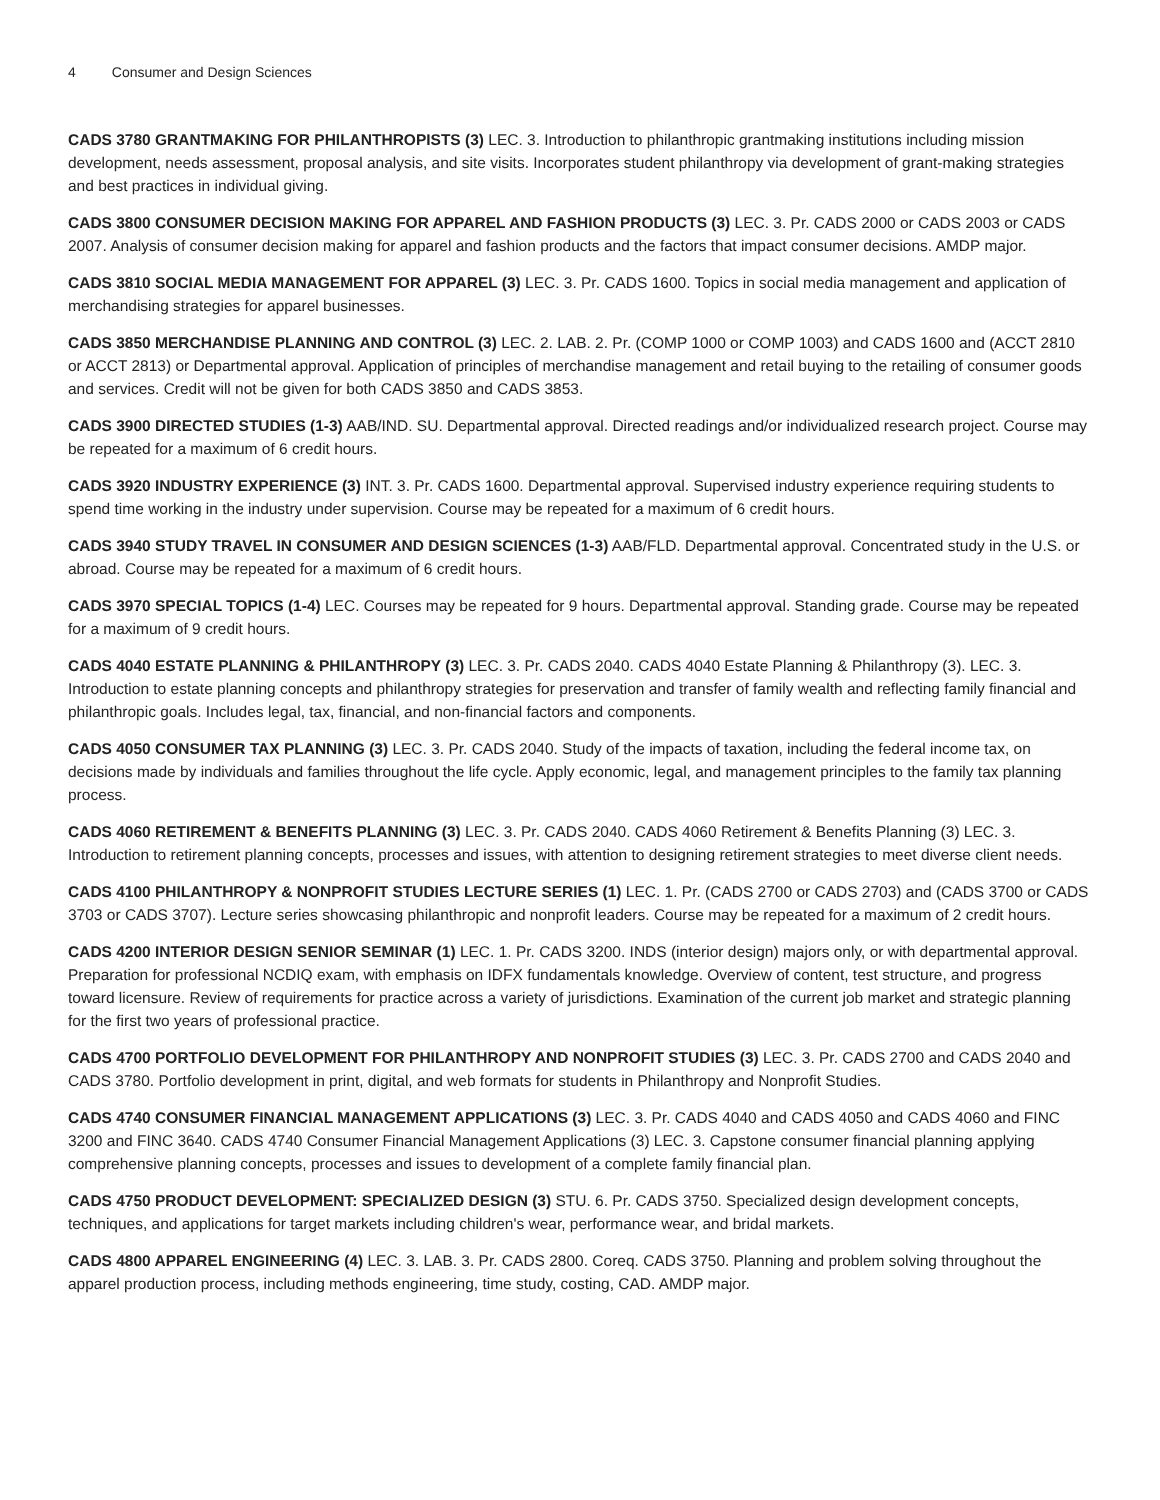4 Consumer and Design Sciences
CADS 3780 GRANTMAKING FOR PHILANTHROPISTS (3) LEC. 3. Introduction to philanthropic grantmaking institutions including mission development, needs assessment, proposal analysis, and site visits. Incorporates student philanthropy via development of grant-making strategies and best practices in individual giving.
CADS 3800 CONSUMER DECISION MAKING FOR APPAREL AND FASHION PRODUCTS (3) LEC. 3. Pr. CADS 2000 or CADS 2003 or CADS 2007. Analysis of consumer decision making for apparel and fashion products and the factors that impact consumer decisions. AMDP major.
CADS 3810 SOCIAL MEDIA MANAGEMENT FOR APPAREL (3) LEC. 3. Pr. CADS 1600. Topics in social media management and application of merchandising strategies for apparel businesses.
CADS 3850 MERCHANDISE PLANNING AND CONTROL (3) LEC. 2. LAB. 2. Pr. (COMP 1000 or COMP 1003) and CADS 1600 and (ACCT 2810 or ACCT 2813) or Departmental approval. Application of principles of merchandise management and retail buying to the retailing of consumer goods and services. Credit will not be given for both CADS 3850 and CADS 3853.
CADS 3900 DIRECTED STUDIES (1-3) AAB/IND. SU. Departmental approval. Directed readings and/or individualized research project. Course may be repeated for a maximum of 6 credit hours.
CADS 3920 INDUSTRY EXPERIENCE (3) INT. 3. Pr. CADS 1600. Departmental approval. Supervised industry experience requiring students to spend time working in the industry under supervision. Course may be repeated for a maximum of 6 credit hours.
CADS 3940 STUDY TRAVEL IN CONSUMER AND DESIGN SCIENCES (1-3) AAB/FLD. Departmental approval. Concentrated study in the U.S. or abroad. Course may be repeated for a maximum of 6 credit hours.
CADS 3970 SPECIAL TOPICS (1-4) LEC. Courses may be repeated for 9 hours. Departmental approval. Standing grade. Course may be repeated for a maximum of 9 credit hours.
CADS 4040 ESTATE PLANNING & PHILANTHROPY (3) LEC. 3. Pr. CADS 2040. CADS 4040 Estate Planning & Philanthropy (3). LEC. 3. Introduction to estate planning concepts and philanthropy strategies for preservation and transfer of family wealth and reflecting family financial and philanthropic goals. Includes legal, tax, financial, and non-financial factors and components.
CADS 4050 CONSUMER TAX PLANNING (3) LEC. 3. Pr. CADS 2040. Study of the impacts of taxation, including the federal income tax, on decisions made by individuals and families throughout the life cycle. Apply economic, legal, and management principles to the family tax planning process.
CADS 4060 RETIREMENT & BENEFITS PLANNING (3) LEC. 3. Pr. CADS 2040. CADS 4060 Retirement & Benefits Planning (3) LEC. 3. Introduction to retirement planning concepts, processes and issues, with attention to designing retirement strategies to meet diverse client needs.
CADS 4100 PHILANTHROPY & NONPROFIT STUDIES LECTURE SERIES (1) LEC. 1. Pr. (CADS 2700 or CADS 2703) and (CADS 3700 or CADS 3703 or CADS 3707). Lecture series showcasing philanthropic and nonprofit leaders. Course may be repeated for a maximum of 2 credit hours.
CADS 4200 INTERIOR DESIGN SENIOR SEMINAR (1) LEC. 1. Pr. CADS 3200. INDS (interior design) majors only, or with departmental approval. Preparation for professional NCDIQ exam, with emphasis on IDFX fundamentals knowledge. Overview of content, test structure, and progress toward licensure. Review of requirements for practice across a variety of jurisdictions. Examination of the current job market and strategic planning for the first two years of professional practice.
CADS 4700 PORTFOLIO DEVELOPMENT FOR PHILANTHROPY AND NONPROFIT STUDIES (3) LEC. 3. Pr. CADS 2700 and CADS 2040 and CADS 3780. Portfolio development in print, digital, and web formats for students in Philanthropy and Nonprofit Studies.
CADS 4740 CONSUMER FINANCIAL MANAGEMENT APPLICATIONS (3) LEC. 3. Pr. CADS 4040 and CADS 4050 and CADS 4060 and FINC 3200 and FINC 3640. CADS 4740 Consumer Financial Management Applications (3) LEC. 3. Capstone consumer financial planning applying comprehensive planning concepts, processes and issues to development of a complete family financial plan.
CADS 4750 PRODUCT DEVELOPMENT: SPECIALIZED DESIGN (3) STU. 6. Pr. CADS 3750. Specialized design development concepts, techniques, and applications for target markets including children's wear, performance wear, and bridal markets.
CADS 4800 APPAREL ENGINEERING (4) LEC. 3. LAB. 3. Pr. CADS 2800. Coreq. CADS 3750. Planning and problem solving throughout the apparel production process, including methods engineering, time study, costing, CAD. AMDP major.